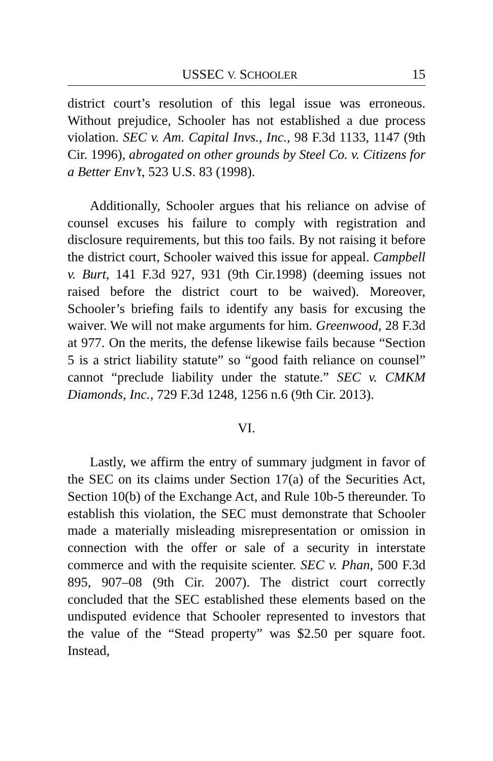USSEC V. SCHOOLER 15
district court’s resolution of this legal issue was erroneous. Without prejudice, Schooler has not established a due process violation. SEC v. Am. Capital Invs., Inc., 98 F.3d 1133, 1147 (9th Cir. 1996), abrogated on other grounds by Steel Co. v. Citizens for a Better Env’t, 523 U.S. 83 (1998).
Additionally, Schooler argues that his reliance on advise of counsel excuses his failure to comply with registration and disclosure requirements, but this too fails. By not raising it before the district court, Schooler waived this issue for appeal. Campbell v. Burt, 141 F.3d 927, 931 (9th Cir.1998) (deeming issues not raised before the district court to be waived). Moreover, Schooler’s briefing fails to identify any basis for excusing the waiver. We will not make arguments for him. Greenwood, 28 F.3d at 977. On the merits, the defense likewise fails because “Section 5 is a strict liability statute” so “good faith reliance on counsel” cannot “preclude liability under the statute.” SEC v. CMKM Diamonds, Inc., 729 F.3d 1248, 1256 n.6 (9th Cir. 2013).
VI.
Lastly, we affirm the entry of summary judgment in favor of the SEC on its claims under Section 17(a) of the Securities Act, Section 10(b) of the Exchange Act, and Rule 10b-5 thereunder. To establish this violation, the SEC must demonstrate that Schooler made a materially misleading misrepresentation or omission in connection with the offer or sale of a security in interstate commerce and with the requisite scienter. SEC v. Phan, 500 F.3d 895, 907–08 (9th Cir. 2007). The district court correctly concluded that the SEC established these elements based on the undisputed evidence that Schooler represented to investors that the value of the “Stead property” was $2.50 per square foot. Instead,